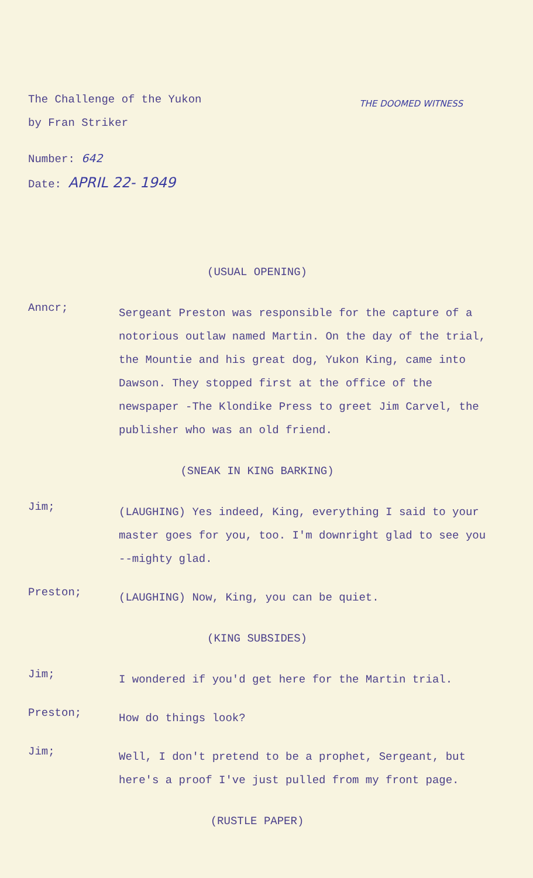The Challenge of the Yukon
by Fran Striker
THE DOOMED WITNESS
Number: 642
Date: APRIL 22- 1949
(USUAL OPENING)
Anncr;
Sergeant Preston was responsible for the capture of a notorious outlaw named Martin. On the day of the trial, the Mountie and his great dog, Yukon King, came into Dawson. They stopped first at the office of the newspaper -The Klondike Press to greet Jim Carvel, the publisher who was an old friend.
(SNEAK IN KING BARKING)
Jim;
(LAUGHING) Yes indeed, King, everything I said to your master goes for you, too. I'm downright glad to see you --mighty glad.
Preston;
(LAUGHING) Now, King, you can be quiet.
(KING SUBSIDES)
Jim;
I wondered if you'd get here for the Martin trial.
Preston;
How do things look?
Jim;
Well, I don't pretend to be a prophet, Sergeant, but here's a proof I've just pulled from my front page.
(RUSTLE PAPER)